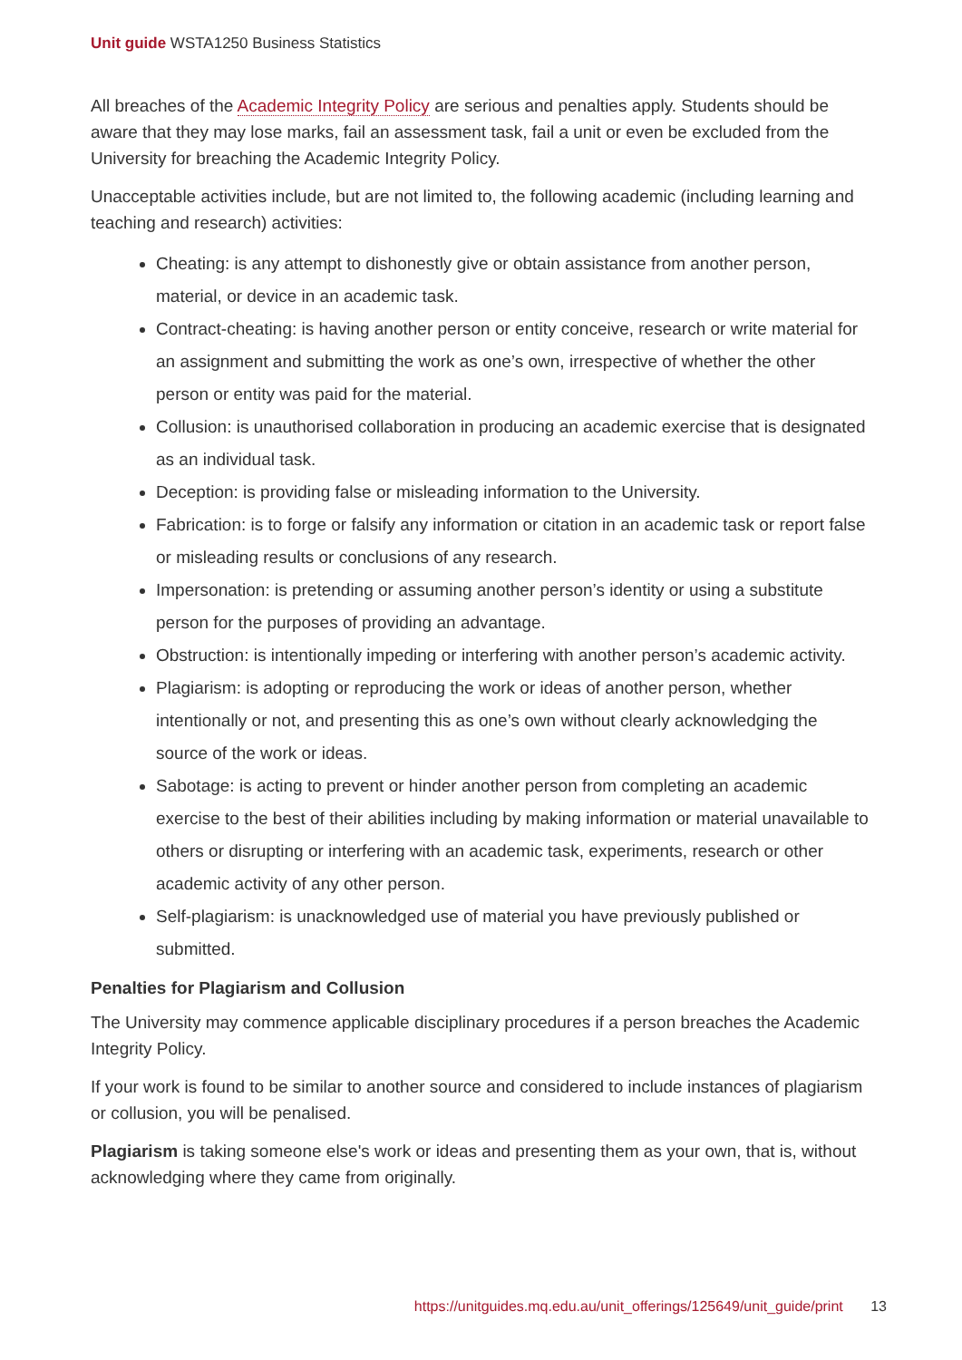Unit guide WSTA1250 Business Statistics
All breaches of the Academic Integrity Policy are serious and penalties apply. Students should be aware that they may lose marks, fail an assessment task, fail a unit or even be excluded from the University for breaching the Academic Integrity Policy.
Unacceptable activities include, but are not limited to, the following academic (including learning and teaching and research) activities:
Cheating: is any attempt to dishonestly give or obtain assistance from another person, material, or device in an academic task.
Contract-cheating: is having another person or entity conceive, research or write material for an assignment and submitting the work as one’s own, irrespective of whether the other person or entity was paid for the material.
Collusion: is unauthorised collaboration in producing an academic exercise that is designated as an individual task.
Deception: is providing false or misleading information to the University.
Fabrication: is to forge or falsify any information or citation in an academic task or report false or misleading results or conclusions of any research.
Impersonation: is pretending or assuming another person’s identity or using a substitute person for the purposes of providing an advantage.
Obstruction: is intentionally impeding or interfering with another person’s academic activity.
Plagiarism: is adopting or reproducing the work or ideas of another person, whether intentionally or not, and presenting this as one’s own without clearly acknowledging the source of the work or ideas.
Sabotage: is acting to prevent or hinder another person from completing an academic exercise to the best of their abilities including by making information or material unavailable to others or disrupting or interfering with an academic task, experiments, research or other academic activity of any other person.
Self-plagiarism: is unacknowledged use of material you have previously published or submitted.
Penalties for Plagiarism and Collusion
The University may commence applicable disciplinary procedures if a person breaches the Academic Integrity Policy.
If your work is found to be similar to another source and considered to include instances of plagiarism or collusion, you will be penalised.
Plagiarism is taking someone else's work or ideas and presenting them as your own, that is, without acknowledging where they came from originally.
https://unitguides.mq.edu.au/unit_offerings/125649/unit_guide/print 13